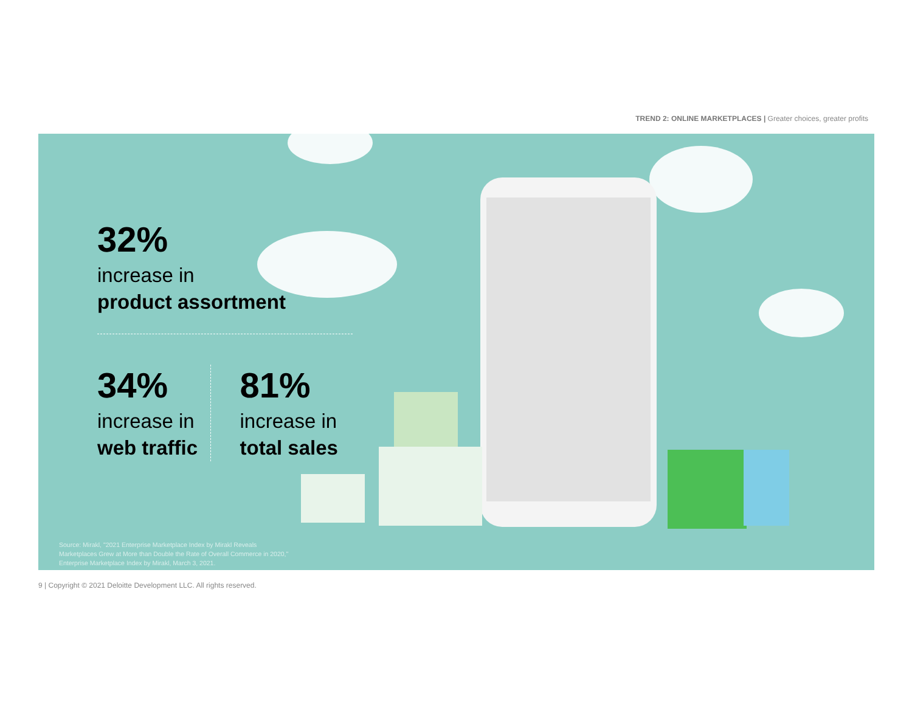TREND 2: ONLINE MARKETPLACES | Greater choices, greater profits
32%
increase in
product assortment
34%
increase in
web traffic
81%
increase in
total sales
Source: Mirakl, "2021 Enterprise Marketplace Index by Mirakl Reveals Marketplaces Grew at More than Double the Rate of Overall Commerce in 2020," Enterprise Marketplace Index by Mirakl, March 3, 2021.
9 | Copyright © 2021 Deloitte Development LLC. All rights reserved.